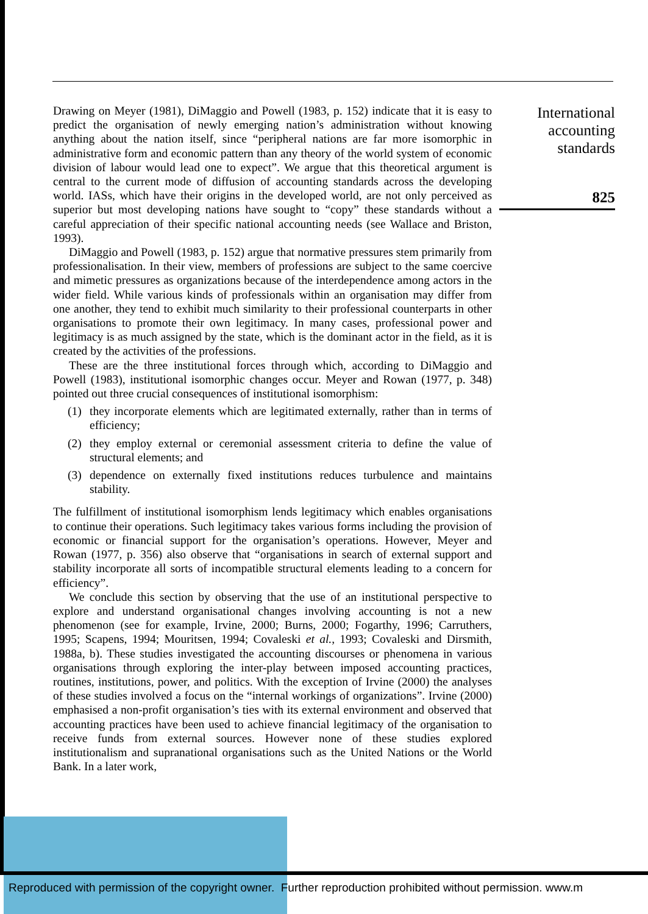Drawing on Meyer (1981), DiMaggio and Powell (1983, p. 152) indicate that it is easy to predict the organisation of newly emerging nation’s administration without knowing anything about the nation itself, since “peripheral nations are far more isomorphic in administrative form and economic pattern than any theory of the world system of economic division of labour would lead one to expect”. We argue that this theoretical argument is central to the current mode of diffusion of accounting standards across the developing world. IASs, which have their origins in the developed world, are not only perceived as superior but most developing nations have sought to “copy” these standards without a careful appreciation of their specific national accounting needs (see Wallace and Briston, 1993).
DiMaggio and Powell (1983, p. 152) argue that normative pressures stem primarily from professionalisation. In their view, members of professions are subject to the same coercive and mimetic pressures as organizations because of the interdependence among actors in the wider field. While various kinds of professionals within an organisation may differ from one another, they tend to exhibit much similarity to their professional counterparts in other organisations to promote their own legitimacy. In many cases, professional power and legitimacy is as much assigned by the state, which is the dominant actor in the field, as it is created by the activities of the professions.
These are the three institutional forces through which, according to DiMaggio and Powell (1983), institutional isomorphic changes occur. Meyer and Rowan (1977, p. 348) pointed out three crucial consequences of institutional isomorphism:
(1) they incorporate elements which are legitimated externally, rather than in terms of efficiency;
(2) they employ external or ceremonial assessment criteria to define the value of structural elements; and
(3) dependence on externally fixed institutions reduces turbulence and maintains stability.
The fulfillment of institutional isomorphism lends legitimacy which enables organisations to continue their operations. Such legitimacy takes various forms including the provision of economic or financial support for the organisation’s operations. However, Meyer and Rowan (1977, p. 356) also observe that “organisations in search of external support and stability incorporate all sorts of incompatible structural elements leading to a concern for efficiency”.
We conclude this section by observing that the use of an institutional perspective to explore and understand organisational changes involving accounting is not a new phenomenon (see for example, Irvine, 2000; Burns, 2000; Fogarthy, 1996; Carruthers, 1995; Scapens, 1994; Mouritsen, 1994; Covaleski et al., 1993; Covaleski and Dirsmith, 1988a, b). These studies investigated the accounting discourses or phenomena in various organisations through exploring the inter-play between imposed accounting practices, routines, institutions, power, and politics. With the exception of Irvine (2000) the analyses of these studies involved a focus on the “internal workings of organizations”. Irvine (2000) emphasised a non-profit organisation’s ties with its external environment and observed that accounting practices have been used to achieve financial legitimacy of the organisation to receive funds from external sources. However none of these studies explored institutionalism and supranational organisations such as the United Nations or the World Bank. In a later work,
International accounting standards
825
Reproduced with permission of the copyright owner. Further reproduction prohibited without permission. www.m